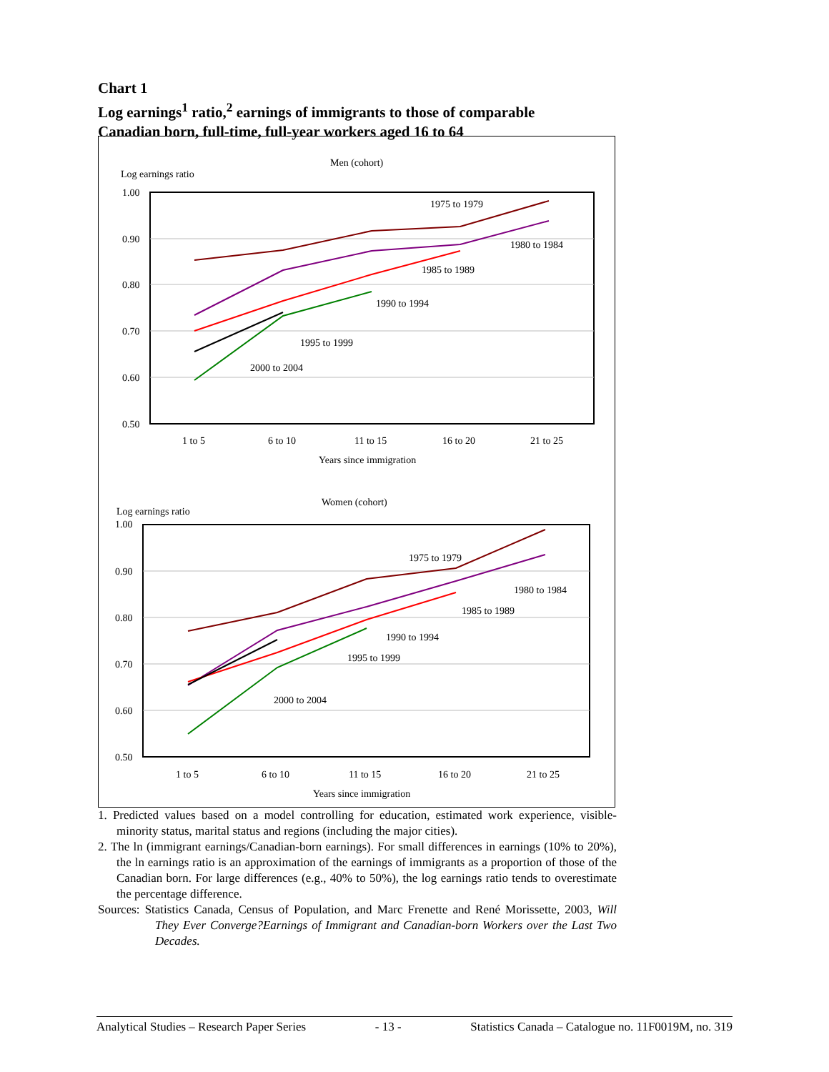Chart 1
Log earnings<sup>1</sup> ratio,<sup>2</sup> earnings of immigrants to those of comparable
Canadian born, full-time, full-year workers aged 16 to 64
Men (cohort)
Log earnings ratio
1.00
0.90
0.80
0.70
0.60
0.50
1975 to 1979
1980 to 1984
1985 to 1989
1990 to 1994
1995 to 1999
2000 to 2004
1 to 5
6 to 10
11 to 15
16 to 20
21 to 25
Years since immigration
Women (cohort)
Log earnings ratio
1.00
0.90
0.80
0.70
0.60
0.50
1975 to 1979
1980 to 1984
1985 to 1989
1990 to 1994
1995 to 1999
2000 to 2004
1 to 5
6 to 10
11 to 15
16 to 20
21 to 25
Years since immigration
1. Predicted values based on a model controlling for education, estimated work experience, visible-minority status, marital status and regions (including the major cities).
2. The ln (immigrant earnings/Canadian-born earnings). For small differences in earnings (10% to 20%), the ln earnings ratio is an approximation of the earnings of immigrants as a proportion of those of the Canadian born. For large differences (e.g., 40% to 50%), the log earnings ratio tends to overestimate the percentage difference.
Sources: Statistics Canada, Census of Population, and Marc Frenette and René Morissette, 2003, Will They Ever Converge?Earnings of Immigrant and Canadian-born Workers over the Last Two Decades.
Analytical Studies – Research Paper Series - 13 - Statistics Canada – Catalogue no. 11F0019M, no. 319